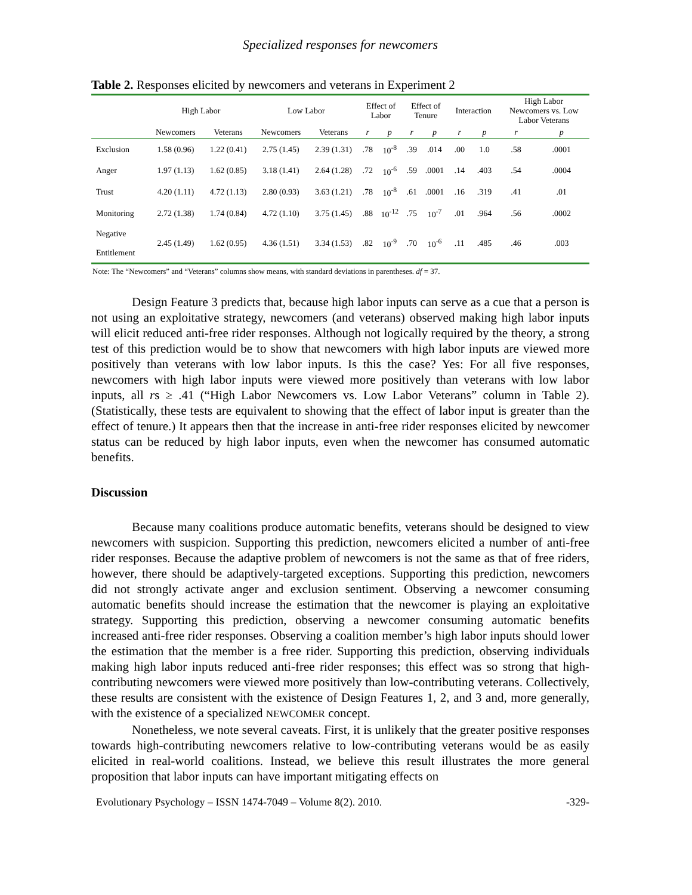Specialized responses for newcomers
Table 2. Responses elicited by newcomers and veterans in Experiment 2
| | High Labor | | Low Labor | | Effect of Labor | | Effect of Tenure | | Interaction | | High Labor Newcomers vs. Low Labor Veterans | |
| --- | --- | --- | --- | --- | --- | --- | --- | --- | --- | --- | --- | --- |
| | Newcomers | Veterans | Newcomers | Veterans | r | p | r | p | r | p | r | p |
| Exclusion | 1.58 (0.96) | 1.22 (0.41) | 2.75 (1.45) | 2.39 (1.31) | .78 | 10<sup>-8</sup> | .39 | .014 | .00 | 1.0 | .58 | .0001 |
| Anger | 1.97 (1.13) | 1.62 (0.85) | 3.18 (1.41) | 2.64 (1.28) | .72 | 10<sup>-6</sup> | .59 | .0001 | .14 | .403 | .54 | .0004 |
| Trust | 4.20 (1.11) | 4.72 (1.13) | 2.80 (0.93) | 3.63 (1.21) | .78 | 10<sup>-8</sup> | .61 | .0001 | .16 | .319 | .41 | .01 |
| Monitoring | 2.72 (1.38) | 1.74 (0.84) | 4.72 (1.10) | 3.75 (1.45) | .88 | 10<sup>-12</sup> | .75 | 10<sup>-7</sup> | .01 | .964 | .56 | .0002 |
| Negative Entitlement | 2.45 (1.49) | 1.62 (0.95) | 4.36 (1.51) | 3.34 (1.53) | .82 | 10<sup>-9</sup> | .70 | 10<sup>-6</sup> | .11 | .485 | .46 | .003 |
Note: The “Newcomers” and “Veterans” columns show means, with standard deviations in parentheses. df = 37.
Design Feature 3 predicts that, because high labor inputs can serve as a cue that a person is not using an exploitative strategy, newcomers (and veterans) observed making high labor inputs will elicit reduced anti-free rider responses. Although not logically required by the theory, a strong test of this prediction would be to show that newcomers with high labor inputs are viewed more positively than veterans with low labor inputs. Is this the case? Yes: For all five responses, newcomers with high labor inputs were viewed more positively than veterans with low labor inputs, all rs ≥ .41 (“High Labor Newcomers vs. Low Labor Veterans” column in Table 2). (Statistically, these tests are equivalent to showing that the effect of labor input is greater than the effect of tenure.) It appears then that the increase in anti-free rider responses elicited by newcomer status can be reduced by high labor inputs, even when the newcomer has consumed automatic benefits.
Discussion
Because many coalitions produce automatic benefits, veterans should be designed to view newcomers with suspicion. Supporting this prediction, newcomers elicited a number of anti-free rider responses. Because the adaptive problem of newcomers is not the same as that of free riders, however, there should be adaptively-targeted exceptions. Supporting this prediction, newcomers did not strongly activate anger and exclusion sentiment. Observing a newcomer consuming automatic benefits should increase the estimation that the newcomer is playing an exploitative strategy. Supporting this prediction, observing a newcomer consuming automatic benefits increased anti-free rider responses. Observing a coalition member’s high labor inputs should lower the estimation that the member is a free rider. Supporting this prediction, observing individuals making high labor inputs reduced anti-free rider responses; this effect was so strong that high-contributing newcomers were viewed more positively than low-contributing veterans. Collectively, these results are consistent with the existence of Design Features 1, 2, and 3 and, more generally, with the existence of a specialized NEWCOMER concept.
Nonetheless, we note several caveats. First, it is unlikely that the greater positive responses towards high-contributing newcomers relative to low-contributing veterans would be as easily elicited in real-world coalitions. Instead, we believe this result illustrates the more general proposition that labor inputs can have important mitigating effects on
Evolutionary Psychology – ISSN 1474-7049 – Volume 8(2). 2010. -329-